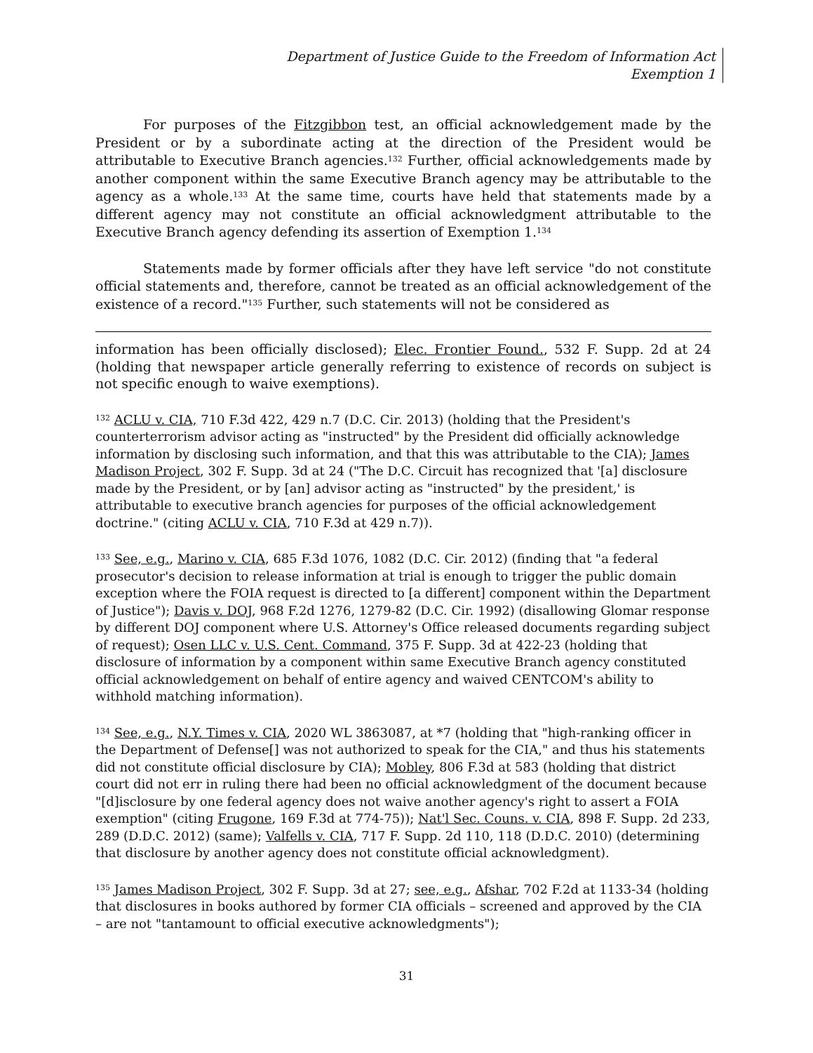Department of Justice Guide to the Freedom of Information Act
Exemption 1
For purposes of the Fitzgibbon test, an official acknowledgement made by the President or by a subordinate acting at the direction of the President would be attributable to Executive Branch agencies.<sup>132</sup> Further, official acknowledgements made by another component within the same Executive Branch agency may be attributable to the agency as a whole.<sup>133</sup> At the same time, courts have held that statements made by a different agency may not constitute an official acknowledgment attributable to the Executive Branch agency defending its assertion of Exemption 1.<sup>134</sup>
Statements made by former officials after they have left service "do not constitute official statements and, therefore, cannot be treated as an official acknowledgement of the existence of a record."<sup>135</sup> Further, such statements will not be considered as
information has been officially disclosed); Elec. Frontier Found., 532 F. Supp. 2d at 24 (holding that newspaper article generally referring to existence of records on subject is not specific enough to waive exemptions).
<sup>132</sup> ACLU v. CIA, 710 F.3d 422, 429 n.7 (D.C. Cir. 2013) (holding that the President's counterterrorism advisor acting as "instructed" by the President did officially acknowledge information by disclosing such information, and that this was attributable to the CIA); James Madison Project, 302 F. Supp. 3d at 24 ("The D.C. Circuit has recognized that '[a] disclosure made by the President, or by [an] advisor acting as "instructed" by the president,' is attributable to executive branch agencies for purposes of the official acknowledgement doctrine." (citing ACLU v. CIA, 710 F.3d at 429 n.7)).
<sup>133</sup> See, e.g., Marino v. CIA, 685 F.3d 1076, 1082 (D.C. Cir. 2012) (finding that "a federal prosecutor's decision to release information at trial is enough to trigger the public domain exception where the FOIA request is directed to [a different] component within the Department of Justice"); Davis v. DOJ, 968 F.2d 1276, 1279-82 (D.C. Cir. 1992) (disallowing Glomar response by different DOJ component where U.S. Attorney's Office released documents regarding subject of request); Osen LLC v. U.S. Cent. Command, 375 F. Supp. 3d at 422-23 (holding that disclosure of information by a component within same Executive Branch agency constituted official acknowledgement on behalf of entire agency and waived CENTCOM's ability to withhold matching information).
<sup>134</sup> See, e.g., N.Y. Times v. CIA, 2020 WL 3863087, at *7 (holding that "high-ranking officer in the Department of Defense[] was not authorized to speak for the CIA," and thus his statements did not constitute official disclosure by CIA); Mobley, 806 F.3d at 583 (holding that district court did not err in ruling there had been no official acknowledgment of the document because "[d]isclosure by one federal agency does not waive another agency's right to assert a FOIA exemption" (citing Frugone, 169 F.3d at 774-75)); Nat'l Sec. Couns. v. CIA, 898 F. Supp. 2d 233, 289 (D.D.C. 2012) (same); Valfells v. CIA, 717 F. Supp. 2d 110, 118 (D.D.C. 2010) (determining that disclosure by another agency does not constitute official acknowledgment).
<sup>135</sup> James Madison Project, 302 F. Supp. 3d at 27; see, e.g., Afshar, 702 F.2d at 1133-34 (holding that disclosures in books authored by former CIA officials – screened and approved by the CIA – are not "tantamount to official executive acknowledgments");
31